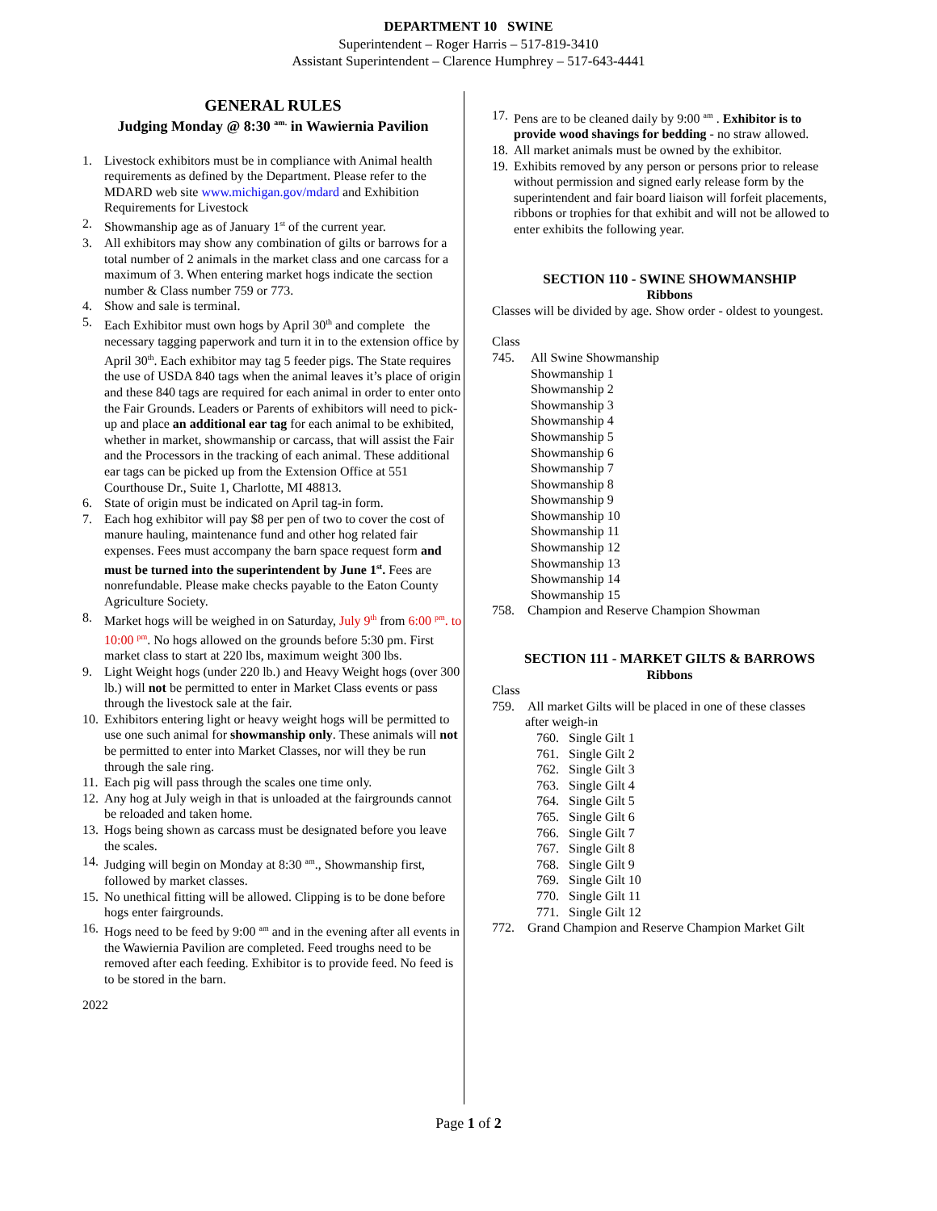DEPARTMENT 10 SWINE
Superintendent – Roger Harris – 517-819-3410
Assistant Superintendent – Clarence Humphrey – 517-643-4441
GENERAL RULES
Judging Monday @ 8:30 <sup>am.</sup> in Wawiernia Pavilion
1. Livestock exhibitors must be in compliance with Animal health requirements as defined by the Department. Please refer to the MDARD web site www.michigan.gov/mdard and Exhibition Requirements for Livestock
2. Showmanship age as of January 1<sup>st</sup> of the current year.
3. All exhibitors may show any combination of gilts or barrows for a total number of 2 animals in the market class and one carcass for a maximum of 3. When entering market hogs indicate the section number & Class number 759 or 773.
4. Show and sale is terminal.
5. Each Exhibitor must own hogs by April 30<sup>th</sup> and complete the necessary tagging paperwork and turn it in to the extension office by April 30<sup>th</sup>. Each exhibitor may tag 5 feeder pigs. The State requires the use of USDA 840 tags when the animal leaves it’s place of origin and these 840 tags are required for each animal in order to enter onto the Fair Grounds. Leaders or Parents of exhibitors will need to pick-up and place an additional ear tag for each animal to be exhibited, whether in market, showmanship or carcass, that will assist the Fair and the Processors in the tracking of each animal. These additional ear tags can be picked up from the Extension Office at 551 Courthouse Dr., Suite 1, Charlotte, MI 48813.
6. State of origin must be indicated on April tag-in form.
7. Each hog exhibitor will pay $8 per pen of two to cover the cost of manure hauling, maintenance fund and other hog related fair expenses. Fees must accompany the barn space request form and must be turned into the superintendent by June 1<sup>st</sup>. Fees are nonrefundable. Please make checks payable to the Eaton County Agriculture Society.
8. Market hogs will be weighed in on Saturday, July 9<sup>th</sup> from 6:00 <sup>pm</sup>. to 10:00 <sup>pm</sup>. No hogs allowed on the grounds before 5:30 pm. First market class to start at 220 lbs, maximum weight 300 lbs.
9. Light Weight hogs (under 220 lb.) and Heavy Weight hogs (over 300 lb.) will not be permitted to enter in Market Class events or pass through the livestock sale at the fair.
10. Exhibitors entering light or heavy weight hogs will be permitted to use one such animal for showmanship only. These animals will not be permitted to enter into Market Classes, nor will they be run through the sale ring.
11. Each pig will pass through the scales one time only.
12. Any hog at July weigh in that is unloaded at the fairgrounds cannot be reloaded and taken home.
13. Hogs being shown as carcass must be designated before you leave the scales.
14. Judging will begin on Monday at 8:30 <sup>am</sup>., Showmanship first, followed by market classes.
15. No unethical fitting will be allowed. Clipping is to be done before hogs enter fairgrounds.
16. Hogs need to be feed by 9:00 <sup>am</sup> and in the evening after all events in the Wawiernia Pavilion are completed. Feed troughs need to be removed after each feeding. Exhibitor is to provide feed. No feed is to be stored in the barn.
2022
17. Pens are to be cleaned daily by 9:00 <sup>am</sup> . Exhibitor is to provide wood shavings for bedding - no straw allowed.
18. All market animals must be owned by the exhibitor.
19. Exhibits removed by any person or persons prior to release without permission and signed early release form by the superintendent and fair board liaison will forfeit placements, ribbons or trophies for that exhibit and will not be allowed to enter exhibits the following year.
SECTION 110 - SWINE SHOWMANSHIP
Ribbons
Classes will be divided by age. Show order - oldest to youngest.
Class
745. All Swine Showmanship
Showmanship 1
Showmanship 2
Showmanship 3
Showmanship 4
Showmanship 5
Showmanship 6
Showmanship 7
Showmanship 8
Showmanship 9
Showmanship 10
Showmanship 11
Showmanship 12
Showmanship 13
Showmanship 14
Showmanship 15
758. Champion and Reserve Champion Showman
SECTION 111 - MARKET GILTS & BARROWS
Ribbons
Class
759. All market Gilts will be placed in one of these classes
after weigh-in
760. Single Gilt 1
761. Single Gilt 2
762. Single Gilt 3
763. Single Gilt 4
764. Single Gilt 5
765. Single Gilt 6
766. Single Gilt 7
767. Single Gilt 8
768. Single Gilt 9
769. Single Gilt 10
770. Single Gilt 11
771. Single Gilt 12
772. Grand Champion and Reserve Champion Market Gilt
Page 1 of 2